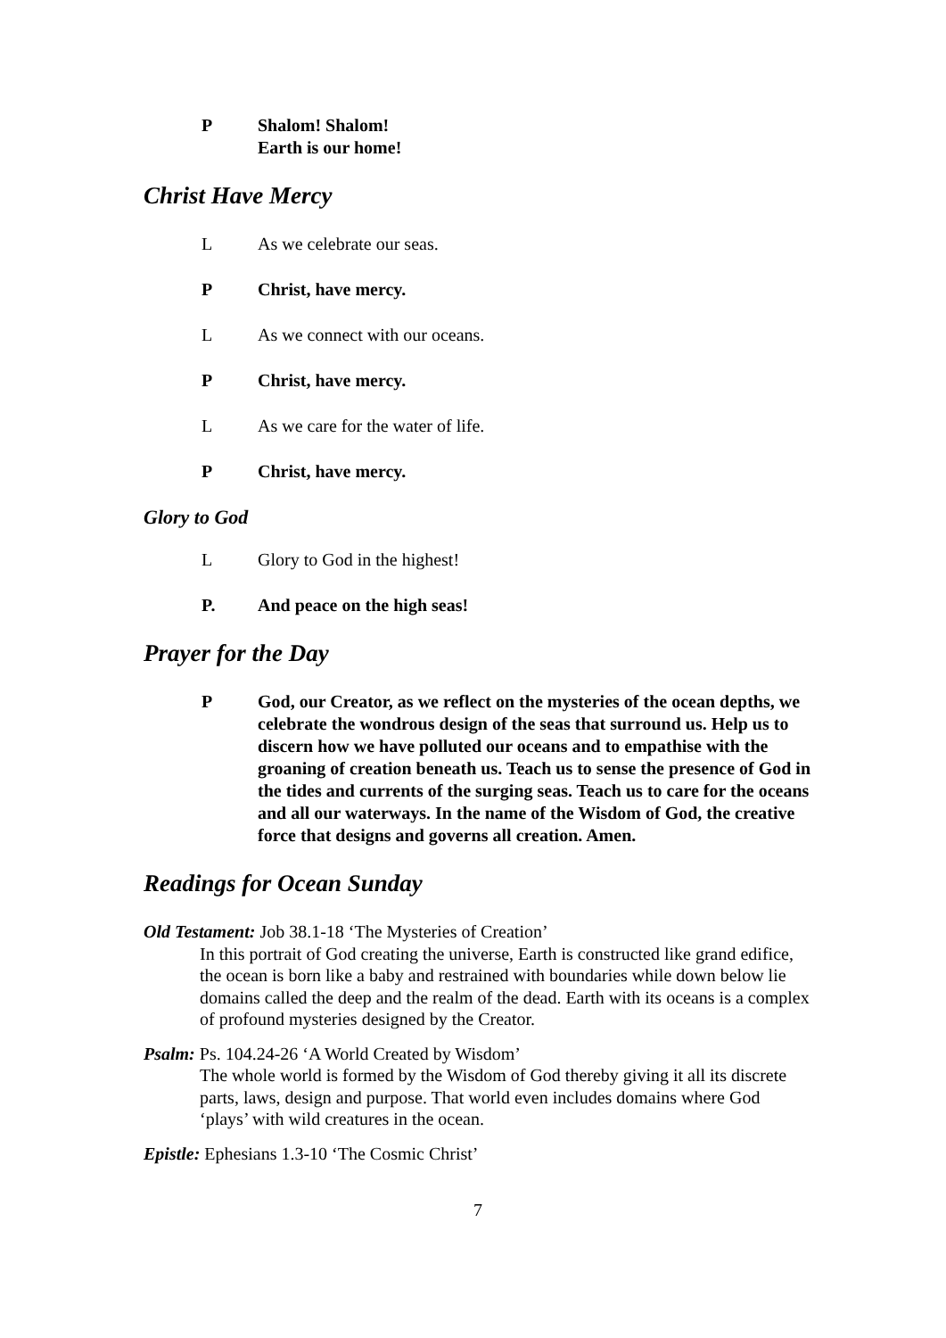P Shalom! Shalom!
Earth is our home!
Christ Have Mercy
L As we celebrate our seas.
P Christ, have mercy.
L As we connect with our oceans.
P Christ, have mercy.
L As we care for the water of life.
P Christ, have mercy.
Glory to God
L Glory to God in the highest!
P. And peace on the high seas!
Prayer for the Day
P God, our Creator, as we reflect on the mysteries of the ocean depths, we celebrate the wondrous design of the seas that surround us. Help us to discern how we have polluted our oceans and to empathise with the groaning of creation beneath us. Teach us to sense the presence of God in the tides and currents of the surging seas. Teach us to care for the oceans and all our waterways. In the name of the Wisdom of God, the creative force that designs and governs all creation. Amen.
Readings for Ocean Sunday
Old Testament: Job 38.1-18 ‘The Mysteries of Creation’
In this portrait of God creating the universe, Earth is constructed like grand edifice, the ocean is born like a baby and restrained with boundaries while down below lie domains called the deep and the realm of the dead. Earth with its oceans is a complex of profound mysteries designed by the Creator.
Psalm: Ps. 104.24-26 ‘A World Created by Wisdom’
The whole world is formed by the Wisdom of God thereby giving it all its discrete parts, laws, design and purpose. That world even includes domains where God ‘plays’ with wild creatures in the ocean.
Epistle: Ephesians 1.3-10 ‘The Cosmic Christ’
7